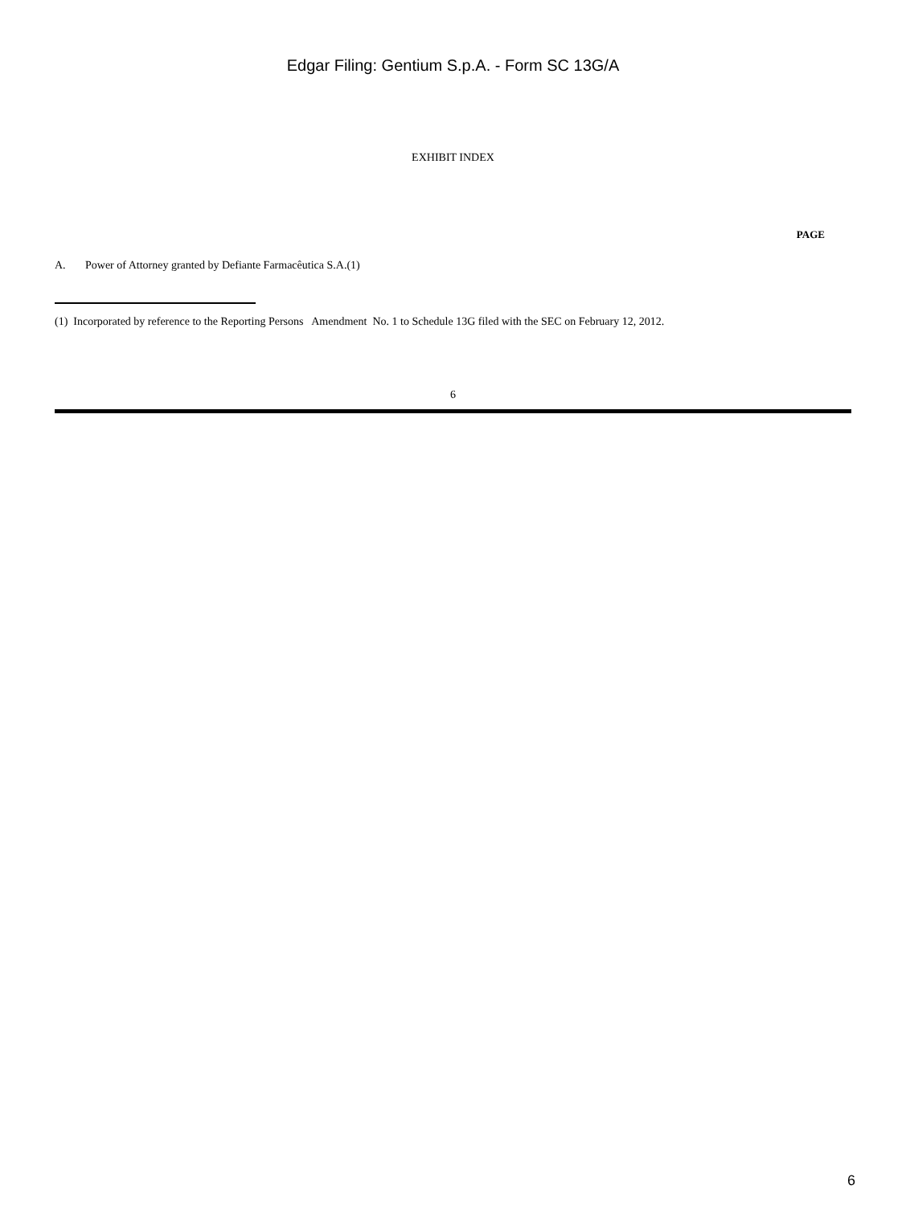Edgar Filing: Gentium S.p.A. - Form SC 13G/A
EXHIBIT INDEX
PAGE
A. Power of Attorney granted by Defiante Farmacêutica S.A.(1)
(1) Incorporated by reference to the Reporting Persons Amendment No. 1 to Schedule 13G filed with the SEC on February 12, 2012.
6
6